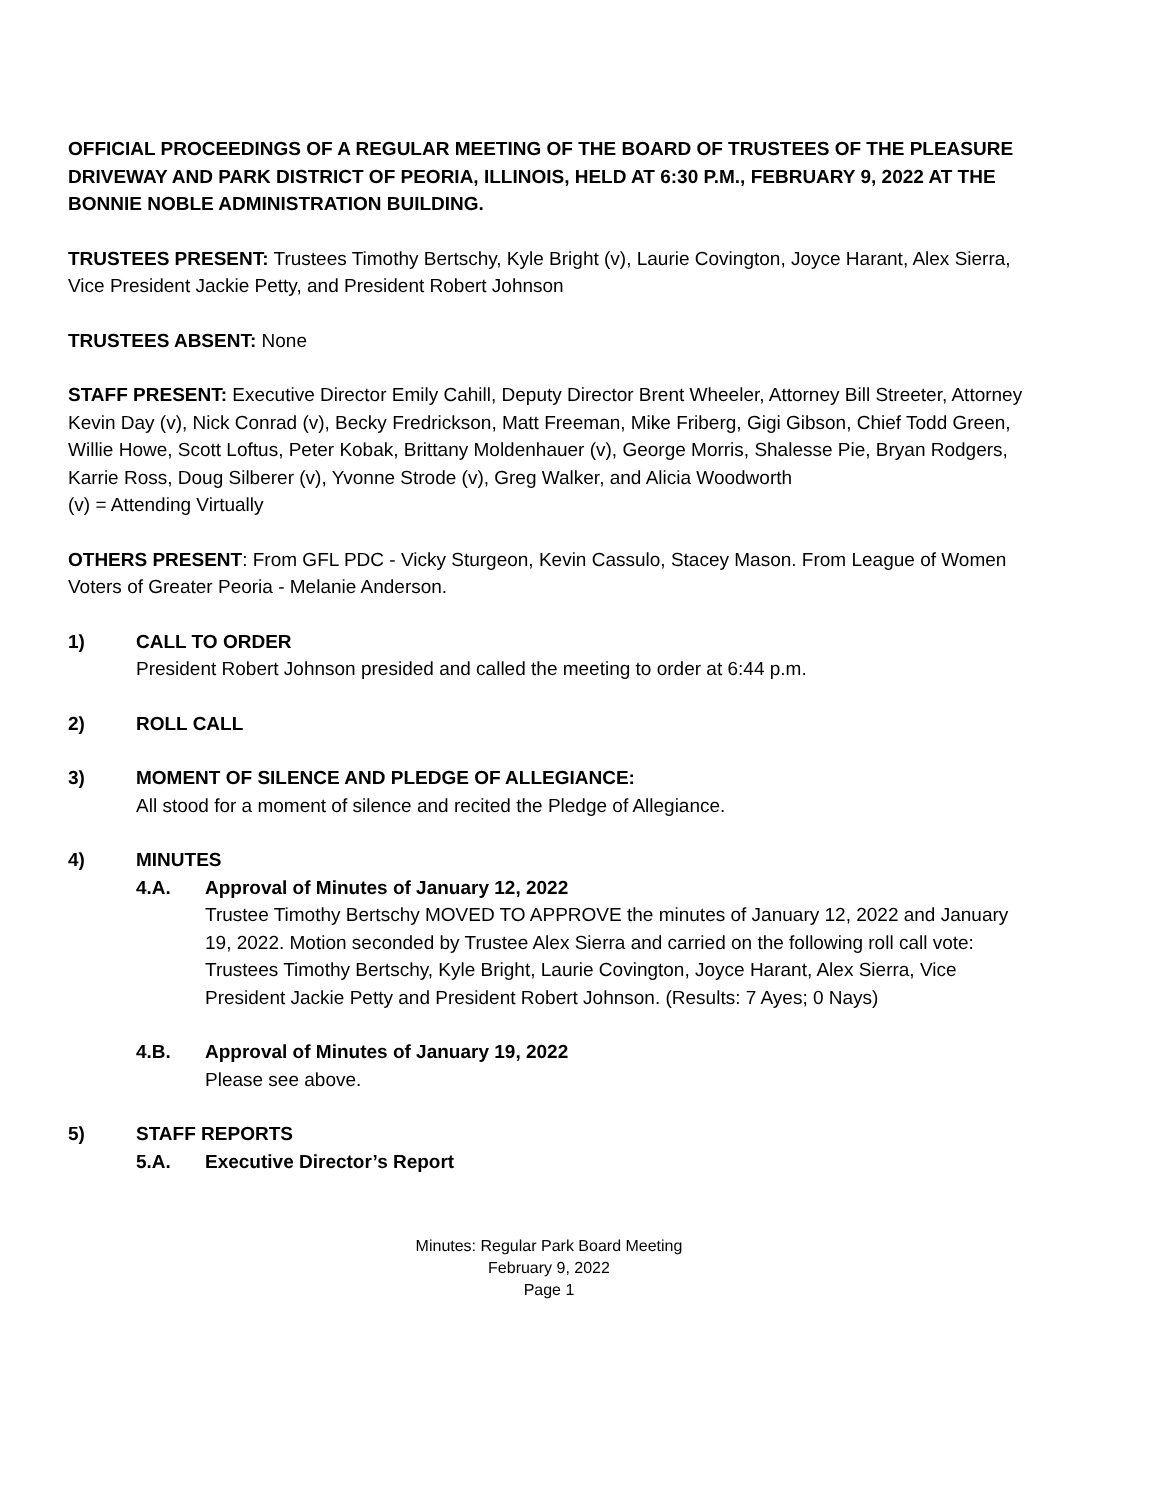OFFICIAL PROCEEDINGS OF A REGULAR MEETING OF THE BOARD OF TRUSTEES OF THE PLEASURE DRIVEWAY AND PARK DISTRICT OF PEORIA, ILLINOIS, HELD AT 6:30 P.M., FEBRUARY 9, 2022 AT THE BONNIE NOBLE ADMINISTRATION BUILDING.
TRUSTEES PRESENT: Trustees Timothy Bertschy, Kyle Bright (v), Laurie Covington, Joyce Harant, Alex Sierra, Vice President Jackie Petty, and President Robert Johnson
TRUSTEES ABSENT: None
STAFF PRESENT: Executive Director Emily Cahill, Deputy Director Brent Wheeler, Attorney Bill Streeter, Attorney Kevin Day (v), Nick Conrad (v), Becky Fredrickson, Matt Freeman, Mike Friberg, Gigi Gibson, Chief Todd Green, Willie Howe, Scott Loftus, Peter Kobak, Brittany Moldenhauer (v), George Morris, Shalesse Pie, Bryan Rodgers, Karrie Ross, Doug Silberer (v), Yvonne Strode (v), Greg Walker, and Alicia Woodworth
(v) = Attending Virtually
OTHERS PRESENT: From GFL PDC - Vicky Sturgeon, Kevin Cassulo, Stacey Mason. From League of Women Voters of Greater Peoria - Melanie Anderson.
1) CALL TO ORDER
President Robert Johnson presided and called the meeting to order at 6:44 p.m.
2) ROLL CALL
3) MOMENT OF SILENCE AND PLEDGE OF ALLEGIANCE:
All stood for a moment of silence and recited the Pledge of Allegiance.
4) MINUTES
4.A. Approval of Minutes of January 12, 2022
Trustee Timothy Bertschy MOVED TO APPROVE the minutes of January 12, 2022 and January 19, 2022. Motion seconded by Trustee Alex Sierra and carried on the following roll call vote: Trustees Timothy Bertschy, Kyle Bright, Laurie Covington, Joyce Harant, Alex Sierra, Vice President Jackie Petty and President Robert Johnson. (Results: 7 Ayes; 0 Nays)
4.B. Approval of Minutes of January 19, 2022
Please see above.
5) STAFF REPORTS
5.A. Executive Director’s Report
Minutes: Regular Park Board Meeting
February 9, 2022
Page 1